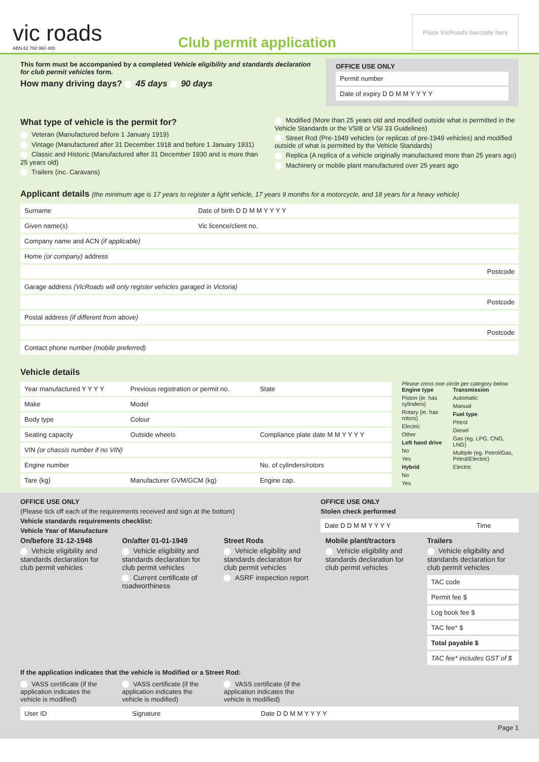vic roads
ABN 61 760 960 480
Club permit application
Place VicRoads barcode here
This form must be accompanied by a completed Vehicle eligibility and standards declaration for club permit vehicles form.
How many driving days? 45 days 90 days
OFFICE USE ONLY
| Permit number |
| Date of expiry D D M M Y Y Y Y |
What type of vehicle is the permit for?
Veteran (Manufactured before 1 January 1919)
Vintage (Manufactured after 31 December 1918 and before 1 January 1931)
Classic and Historic (Manufactured after 31 December 1930 and is more than 25 years old)
Trailers (inc. Caravans)
Modified (More than 25 years old and modified outside what is permitted in the Vehicle Standards or the VSI8 or VSI 33 Guidelines)
Street Rod (Pre-1949 vehicles (or replicas of pre-1949 vehicles) and modified outside of what is permitted by the Vehicle Standards)
Replica (A replica of a vehicle originally manufactured more than 25 years ago)
Machinery or mobile plant manufactured over 25 years ago
Applicant details (the minimum age is 17 years to register a light vehicle, 17 years 9 months for a motorcycle, and 18 years for a heavy vehicle)
| Surname | Date of birth D D M M Y Y Y Y |
| Given name(s) | Vic licence/client no. |
| Company name and ACN (if applicable) | |
| Home (or company) address | |
| Postcode | |
| Garage address (VicRoads will only register vehicles garaged in Victoria) | |
| Postcode | |
| Postal address (if different from above) | |
| Postcode | |
| Contact phone number (mobile preferred) | |
Vehicle details
| Year manufactured Y Y Y Y | Previous registration or permit no. | State |
| Make | Model | |
| Body type | Colour | |
| Seating capacity | Outside wheels | Compliance plate date M M Y Y Y Y |
| VIN (or chassis number if no VIN) | | |
| Engine number | | No. of cylinders/rotors |
| Tare (kg) | Manufacturer GVM/GCM (kg) | Engine cap. |
Please cross one circle per category below
Engine type
Piston (ie. has cylinders)
Rotary (ie. has rotors)
Electric
Other
Left hand drive
No
Yes
Hybrid
No
Yes
Transmission
Automatic
Manual
Fuel type
Petrol
Diesel
Gas (eg. LPG, CNG, LNG)
Multiple (eg. Petrol/Gas, Petrol/Electric)
Electric
OFFICE USE ONLY
(Please tick off each of the requirements received and sign at the bottom)
Vehicle standards requirements checklist:
Vehicle Year of Manufacture
OFFICE USE ONLY
Stolen check performed
| Date D D M M Y Y Y Y | Time |
On/before 31-12-1948
Vehicle eligibility and standards declaration for club permit vehicles
On/after 01-01-1949
Vehicle eligibility and standards declaration for club permit vehicles
Current certificate of roadworthiness
Street Rods
Vehicle eligibility and standards declaration for club permit vehicles
ASRF inspection report
Mobile plant/tractors
Vehicle eligibility and standards declaration for club permit vehicles
Trailers
Vehicle eligibility and standards declaration for club permit vehicles
| TAC code |
| Permit fee $ |
| Log book fee $ |
| TAC fee* $ |
| Total payable $ |
| TAC fee* includes GST of $ |
If the application indicates that the vehicle is Modified or a Street Rod:
VASS certificate (if the application indicates the vehicle is modified)
VASS certificate (if the application indicates the vehicle is modified)
VASS certificate (if the application indicates the vehicle is modified)
| User ID | Signature | Date D D M M Y Y Y Y |
Page 1